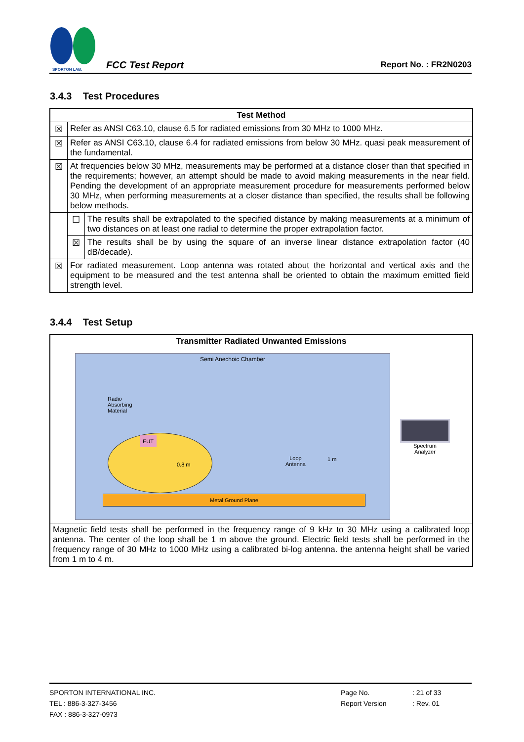SPORTON LAB.
FCC Test Report
Report No. : FR2N0203
3.4.3 Test Procedures
| Test Method | | |
| --- | --- | --- |
| ☒ | Refer as ANSI C63.10, clause 6.5 for radiated emissions from 30 MHz to 1000 MHz. | |
| ☒ | Refer as ANSI C63.10, clause 6.4 for radiated emissions from below 30 MHz. quasi peak measurement of the fundamental. | |
| ☒ | At frequencies below 30 MHz, measurements may be performed at a distance closer than that specified in the requirements; however, an attempt should be made to avoid making measurements in the near field. Pending the development of an appropriate measurement procedure for measurements performed below 30 MHz, when performing measurements at a closer distance than specified, the results shall be following below methods. | |
| | ☐ | The results shall be extrapolated to the specified distance by making measurements at a minimum of two distances on at least one radial to determine the proper extrapolation factor. |
| | ☒ | The results shall be by using the square of an inverse linear distance extrapolation factor (40 dB/decade). |
| ☒ | For radiated measurement. Loop antenna was rotated about the horizontal and vertical axis and the equipment to be measured and the test antenna shall be oriented to obtain the maximum emitted field strength level. | |
3.4.4 Test Setup
| Transmitter Radiated Unwanted Emissions |
| --- |
| Semi Anechoic Chamber Radio Absorbing Material EUT 0.8 m Loop Antenna 1 m Metal Ground Plane Spectrum Analyzer |
| Magnetic field tests shall be performed in the frequency range of 9 kHz to 30 MHz using a calibrated loop antenna. The center of the loop shall be 1 m above the ground. Electric field tests shall be performed in the frequency range of 30 MHz to 1000 MHz using a calibrated bi-log antenna. the antenna height shall be varied from 1 m to 4 m. |
SPORTON INTERNATIONAL INC.
TEL : 886-3-327-3456
FAX : 886-3-327-0973
Page No.
Report Version
: 21 of 33
: Rev. 01